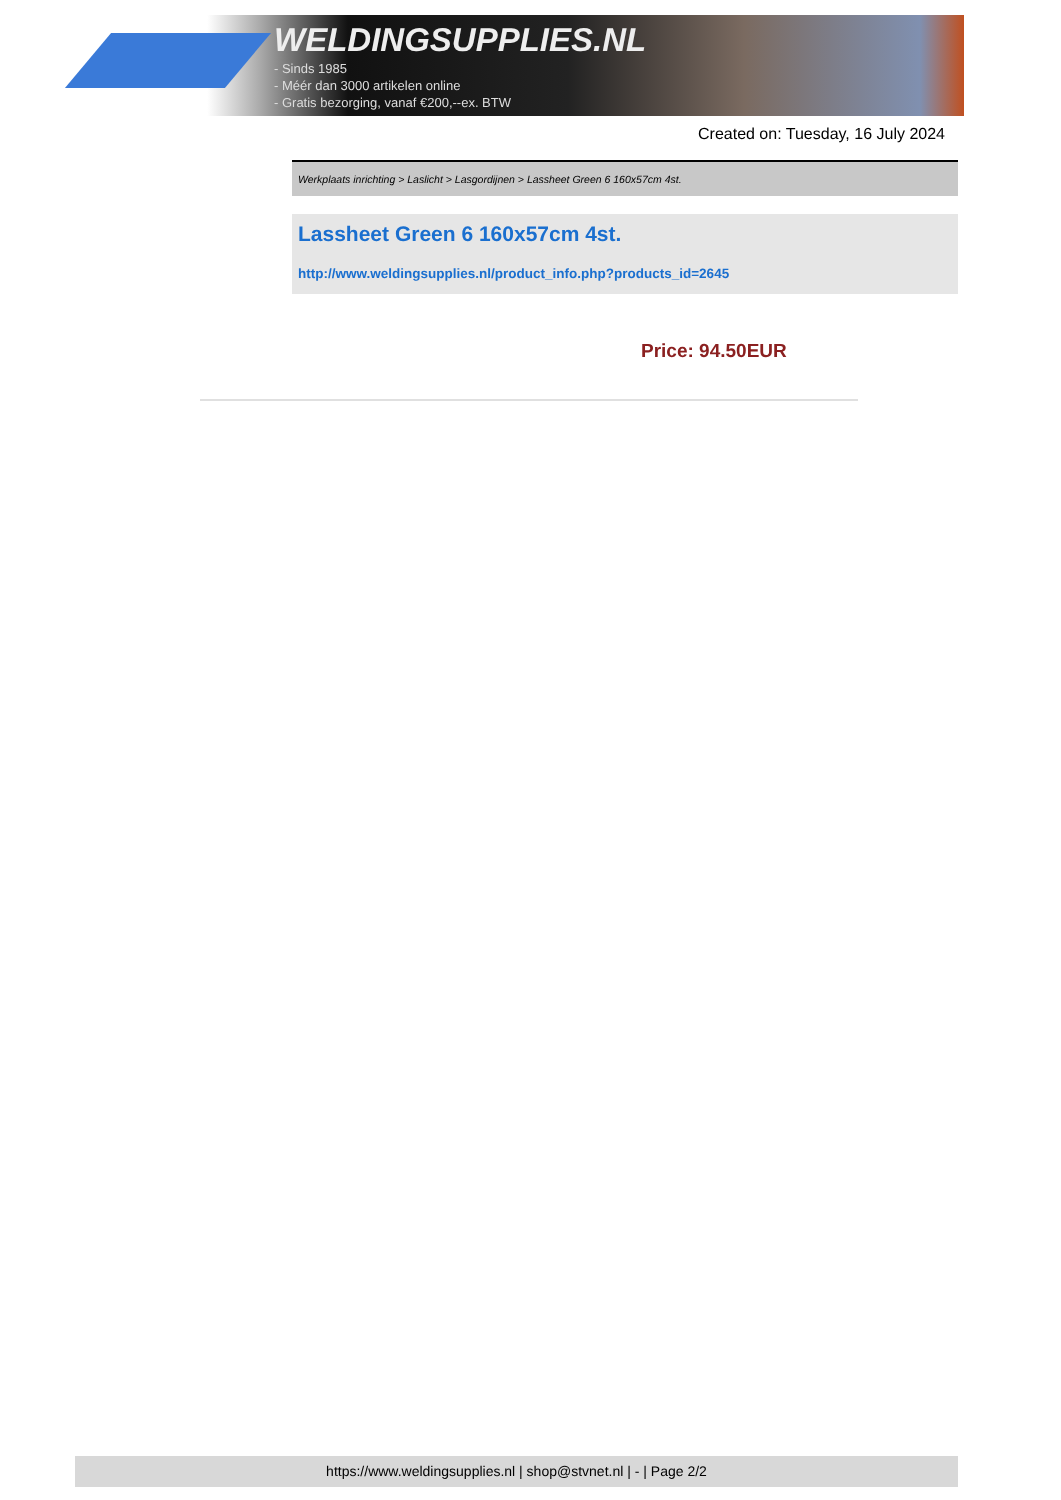WELDINGSUPPLIES.NL
- Sinds 1985
- Méér dan 3000 artikelen online
- Gratis bezorging, vanaf €200,--ex. BTW
Created on: Tuesday, 16 July 2024
Werkplaats inrichting > Laslicht > Lasgordijnen > Lassheet Green 6 160x57cm 4st.
Lassheet Green 6 160x57cm 4st.
http://www.weldingsupplies.nl/product_info.php?products_id=2645
Price: 94.50EUR
https://www.weldingsupplies.nl | shop@stvnet.nl | - | Page 2/2